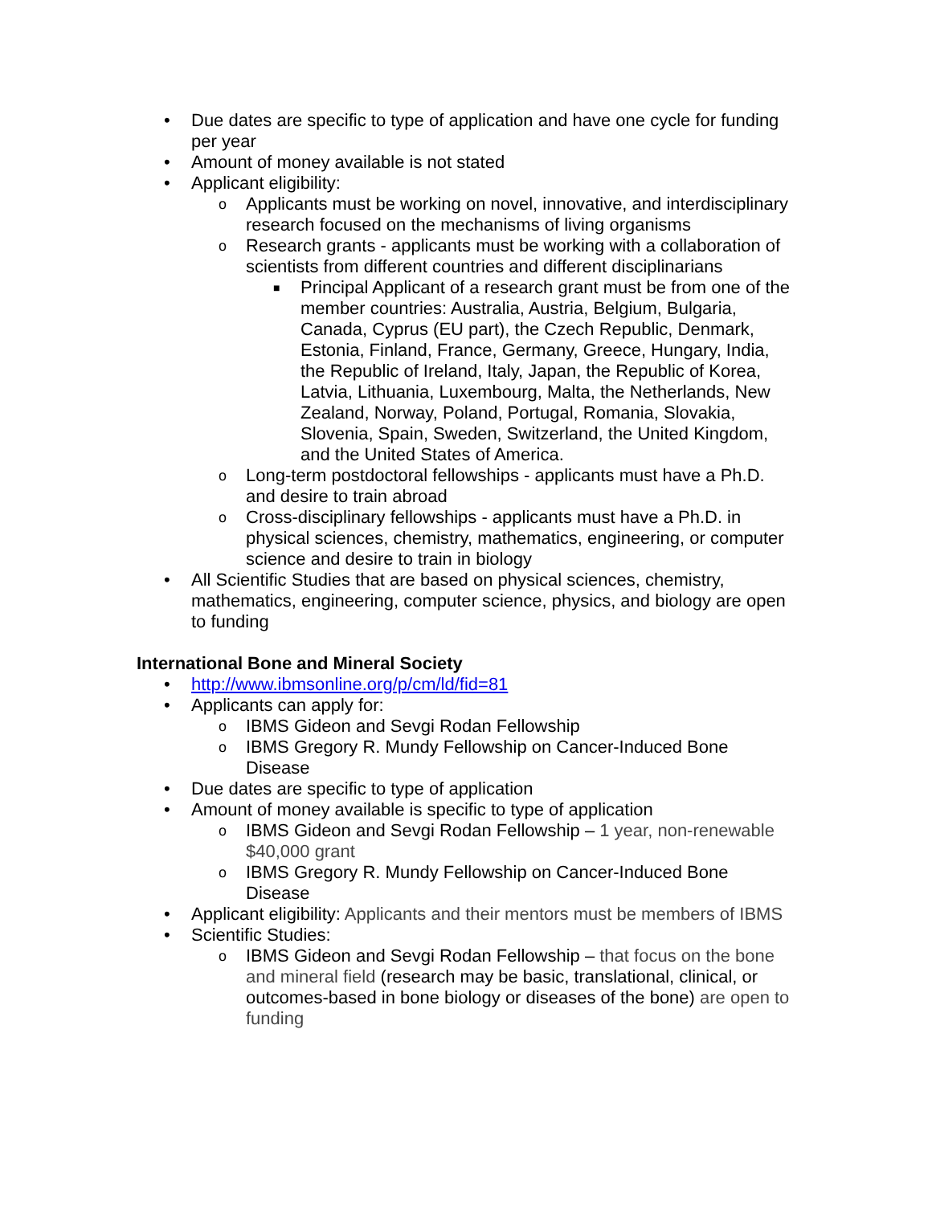• Due dates are specific to type of application and have one cycle for funding per year
• Amount of money available is not stated
• Applicant eligibility:
o Applicants must be working on novel, innovative, and interdisciplinary research focused on the mechanisms of living organisms
o Research grants - applicants must be working with a collaboration of scientists from different countries and different disciplinarians
■ Principal Applicant of a research grant must be from one of the member countries: Australia, Austria, Belgium, Bulgaria, Canada, Cyprus (EU part), the Czech Republic, Denmark, Estonia, Finland, France, Germany, Greece, Hungary, India, the Republic of Ireland, Italy, Japan, the Republic of Korea, Latvia, Lithuania, Luxembourg, Malta, the Netherlands, New Zealand, Norway, Poland, Portugal, Romania, Slovakia, Slovenia, Spain, Sweden, Switzerland, the United Kingdom, and the United States of America.
o Long-term postdoctoral fellowships - applicants must have a Ph.D. and desire to train abroad
o Cross-disciplinary fellowships - applicants must have a Ph.D. in physical sciences, chemistry, mathematics, engineering, or computer science and desire to train in biology
• All Scientific Studies that are based on physical sciences, chemistry, mathematics, engineering, computer science, physics, and biology are open to funding
International Bone and Mineral Society
• http://www.ibmsonline.org/p/cm/ld/fid=81
• Applicants can apply for:
o IBMS Gideon and Sevgi Rodan Fellowship
o IBMS Gregory R. Mundy Fellowship on Cancer-Induced Bone Disease
• Due dates are specific to type of application
• Amount of money available is specific to type of application
o IBMS Gideon and Sevgi Rodan Fellowship – 1 year, non-renewable $40,000 grant
o IBMS Gregory R. Mundy Fellowship on Cancer-Induced Bone Disease
• Applicant eligibility: Applicants and their mentors must be members of IBMS
• Scientific Studies:
o IBMS Gideon and Sevgi Rodan Fellowship – that focus on the bone and mineral field (research may be basic, translational, clinical, or outcomes-based in bone biology or diseases of the bone) are open to funding